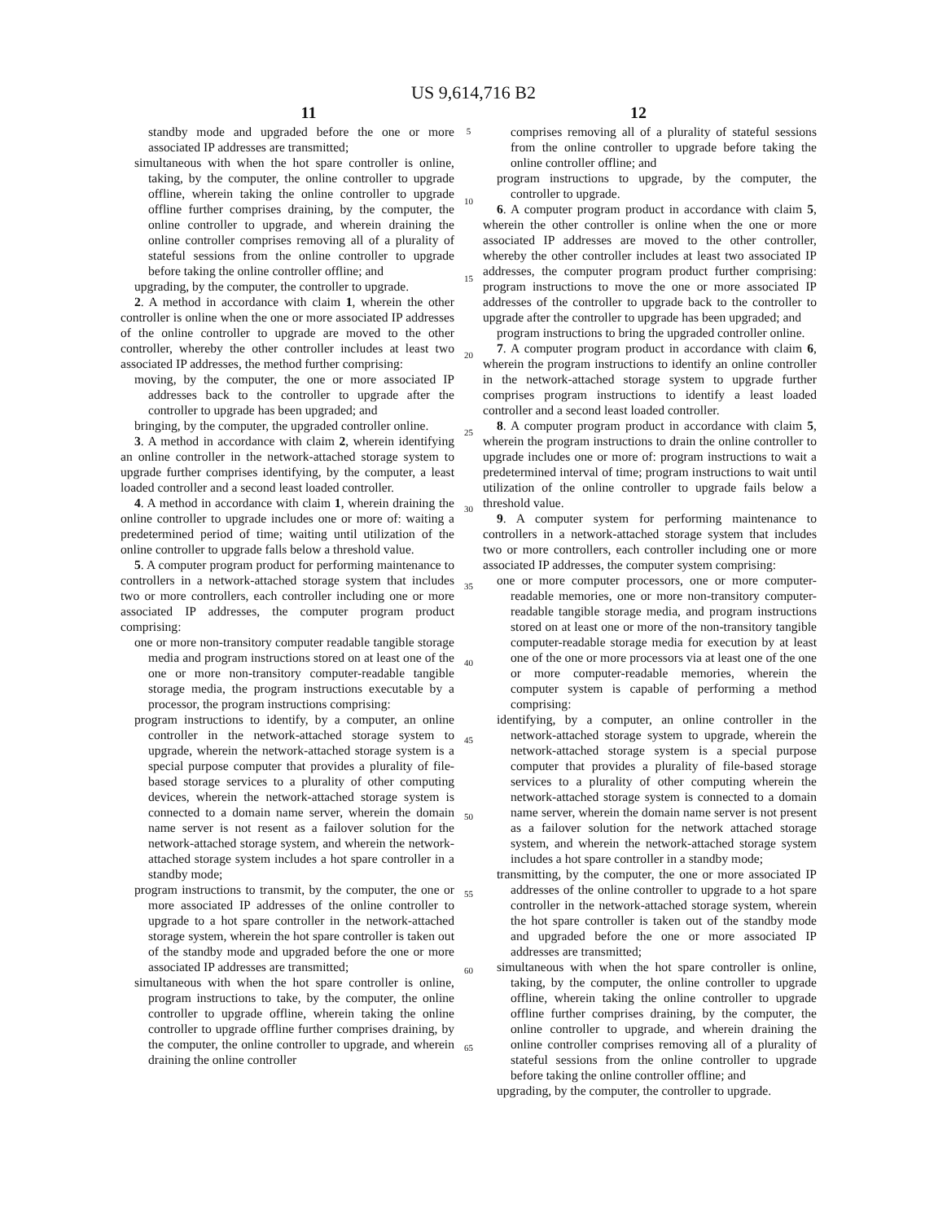US 9,614,716 B2
11 12
standby mode and upgraded before the one or more associated IP addresses are transmitted;
simultaneous with when the hot spare controller is online, taking, by the computer, the online controller to upgrade offline, wherein taking the online controller to upgrade offline further comprises draining, by the computer, the online controller to upgrade, and wherein draining the online controller comprises removing all of a plurality of stateful sessions from the online controller to upgrade before taking the online controller offline; and
upgrading, by the computer, the controller to upgrade.
2. A method in accordance with claim 1, wherein the other controller is online when the one or more associated IP addresses of the online controller to upgrade are moved to the other controller, whereby the other controller includes at least two associated IP addresses, the method further comprising:
moving, by the computer, the one or more associated IP addresses back to the controller to upgrade after the controller to upgrade has been upgraded; and
bringing, by the computer, the upgraded controller online.
3. A method in accordance with claim 2, wherein identifying an online controller in the network-attached storage system to upgrade further comprises identifying, by the computer, a least loaded controller and a second least loaded controller.
4. A method in accordance with claim 1, wherein draining the online controller to upgrade includes one or more of: waiting a predetermined period of time; waiting until utilization of the online controller to upgrade falls below a threshold value.
5. A computer program product for performing maintenance to controllers in a network-attached storage system that includes two or more controllers, each controller including one or more associated IP addresses, the computer program product comprising:
one or more non-transitory computer readable tangible storage media and program instructions stored on at least one of the one or more non-transitory computer-readable tangible storage media, the program instructions executable by a processor, the program instructions comprising:
program instructions to identify, by a computer, an online controller in the network-attached storage system to upgrade, wherein the network-attached storage system is a special purpose computer that provides a plurality of file-based storage services to a plurality of other computing devices, wherein the network-attached storage system is connected to a domain name server, wherein the domain name server is not resent as a failover solution for the network-attached storage system, and wherein the network-attached storage system includes a hot spare controller in a standby mode;
program instructions to transmit, by the computer, the one or more associated IP addresses of the online controller to upgrade to a hot spare controller in the network-attached storage system, wherein the hot spare controller is taken out of the standby mode and upgraded before the one or more associated IP addresses are transmitted;
simultaneous with when the hot spare controller is online, program instructions to take, by the computer, the online controller to upgrade offline, wherein taking the online controller to upgrade offline further comprises draining, by the computer, the online controller to upgrade, and wherein draining the online controller
5
10
15
20
25
30
35
40
45
50
55
60
65
comprises removing all of a plurality of stateful sessions from the online controller to upgrade before taking the online controller offline; and
program instructions to upgrade, by the computer, the controller to upgrade.
6. A computer program product in accordance with claim 5, wherein the other controller is online when the one or more associated IP addresses are moved to the other controller, whereby the other controller includes at least two associated IP addresses, the computer program product further comprising: program instructions to move the one or more associated IP addresses of the controller to upgrade back to the controller to upgrade after the controller to upgrade has been upgraded; and
program instructions to bring the upgraded controller online.
7. A computer program product in accordance with claim 6, wherein the program instructions to identify an online controller in the network-attached storage system to upgrade further comprises program instructions to identify a least loaded controller and a second least loaded controller.
8. A computer program product in accordance with claim 5, wherein the program instructions to drain the online controller to upgrade includes one or more of: program instructions to wait a predetermined interval of time; program instructions to wait until utilization of the online controller to upgrade fails below a threshold value.
9. A computer system for performing maintenance to controllers in a network-attached storage system that includes two or more controllers, each controller including one or more associated IP addresses, the computer system comprising:
one or more computer processors, one or more computer-readable memories, one or more non-transitory computer-readable tangible storage media, and program instructions stored on at least one or more of the non-transitory tangible computer-readable storage media for execution by at least one of the one or more processors via at least one of the one or more computer-readable memories, wherein the computer system is capable of performing a method comprising:
identifying, by a computer, an online controller in the network-attached storage system to upgrade, wherein the network-attached storage system is a special purpose computer that provides a plurality of file-based storage services to a plurality of other computing wherein the network-attached storage system is connected to a domain name server, wherein the domain name server is not present as a failover solution for the network attached storage system, and wherein the network-attached storage system includes a hot spare controller in a standby mode;
transmitting, by the computer, the one or more associated IP addresses of the online controller to upgrade to a hot spare controller in the network-attached storage system, wherein the hot spare controller is taken out of the standby mode and upgraded before the one or more associated IP addresses are transmitted;
simultaneous with when the hot spare controller is online, taking, by the computer, the online controller to upgrade offline, wherein taking the online controller to upgrade offline further comprises draining, by the computer, the online controller to upgrade, and wherein draining the online controller comprises removing all of a plurality of stateful sessions from the online controller to upgrade before taking the online controller offline; and
upgrading, by the computer, the controller to upgrade.